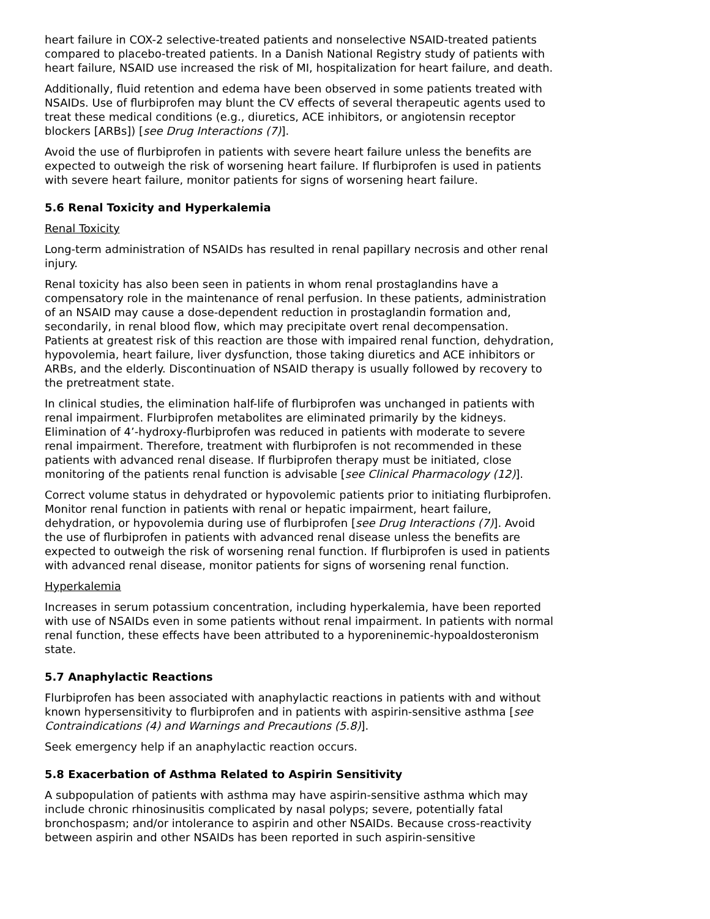heart failure in COX-2 selective-treated patients and nonselective NSAID-treated patients compared to placebo-treated patients. In a Danish National Registry study of patients with heart failure, NSAID use increased the risk of MI, hospitalization for heart failure, and death.
Additionally, fluid retention and edema have been observed in some patients treated with NSAIDs. Use of flurbiprofen may blunt the CV effects of several therapeutic agents used to treat these medical conditions (e.g., diuretics, ACE inhibitors, or angiotensin receptor blockers [ARBs]) [see Drug Interactions (7)].
Avoid the use of flurbiprofen in patients with severe heart failure unless the benefits are expected to outweigh the risk of worsening heart failure. If flurbiprofen is used in patients with severe heart failure, monitor patients for signs of worsening heart failure.
5.6 Renal Toxicity and Hyperkalemia
Renal Toxicity
Long-term administration of NSAIDs has resulted in renal papillary necrosis and other renal injury.
Renal toxicity has also been seen in patients in whom renal prostaglandins have a compensatory role in the maintenance of renal perfusion. In these patients, administration of an NSAID may cause a dose-dependent reduction in prostaglandin formation and, secondarily, in renal blood flow, which may precipitate overt renal decompensation. Patients at greatest risk of this reaction are those with impaired renal function, dehydration, hypovolemia, heart failure, liver dysfunction, those taking diuretics and ACE inhibitors or ARBs, and the elderly. Discontinuation of NSAID therapy is usually followed by recovery to the pretreatment state.
In clinical studies, the elimination half-life of flurbiprofen was unchanged in patients with renal impairment. Flurbiprofen metabolites are eliminated primarily by the kidneys. Elimination of 4’-hydroxy-flurbiprofen was reduced in patients with moderate to severe renal impairment. Therefore, treatment with flurbiprofen is not recommended in these patients with advanced renal disease. If flurbiprofen therapy must be initiated, close monitoring of the patients renal function is advisable [see Clinical Pharmacology (12)].
Correct volume status in dehydrated or hypovolemic patients prior to initiating flurbiprofen. Monitor renal function in patients with renal or hepatic impairment, heart failure, dehydration, or hypovolemia during use of flurbiprofen [see Drug Interactions (7)]. Avoid the use of flurbiprofen in patients with advanced renal disease unless the benefits are expected to outweigh the risk of worsening renal function. If flurbiprofen is used in patients with advanced renal disease, monitor patients for signs of worsening renal function.
Hyperkalemia
Increases in serum potassium concentration, including hyperkalemia, have been reported with use of NSAIDs even in some patients without renal impairment. In patients with normal renal function, these effects have been attributed to a hyporeninemic-hypoaldosteronism state.
5.7 Anaphylactic Reactions
Flurbiprofen has been associated with anaphylactic reactions in patients with and without known hypersensitivity to flurbiprofen and in patients with aspirin-sensitive asthma [see Contraindications (4) and Warnings and Precautions (5.8)].
Seek emergency help if an anaphylactic reaction occurs.
5.8 Exacerbation of Asthma Related to Aspirin Sensitivity
A subpopulation of patients with asthma may have aspirin-sensitive asthma which may include chronic rhinosinusitis complicated by nasal polyps; severe, potentially fatal bronchospasm; and/or intolerance to aspirin and other NSAIDs. Because cross-reactivity between aspirin and other NSAIDs has been reported in such aspirin-sensitive